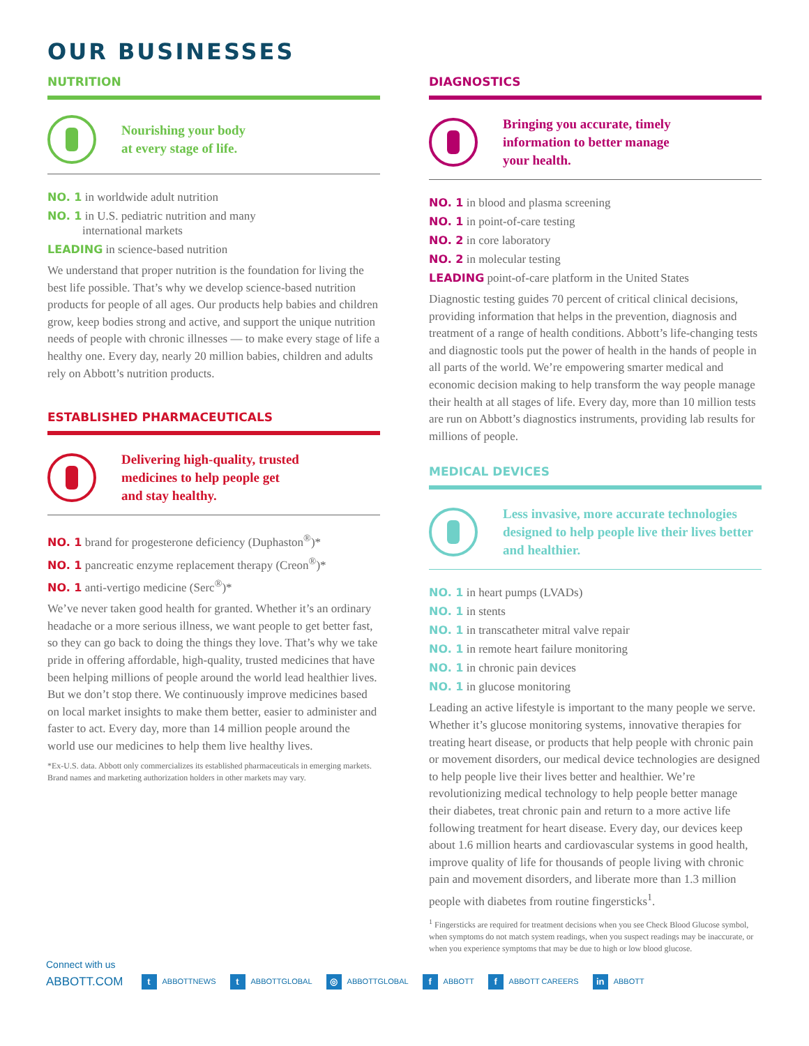OUR BUSINESSES
NUTRITION
Nourishing your body
at every stage of life.
NO. 1 in worldwide adult nutrition
NO. 1 in U.S. pediatric nutrition and many
international markets
LEADING in science-based nutrition
We understand that proper nutrition is the foundation for living the best life possible. That’s why we develop science-based nutrition products for people of all ages. Our products help babies and children grow, keep bodies strong and active, and support the unique nutrition needs of people with chronic illnesses — to make every stage of life a healthy one. Every day, nearly 20 million babies, children and adults rely on Abbott’s nutrition products.
ESTABLISHED PHARMACEUTICALS
Delivering high-quality, trusted
medicines to help people get
and stay healthy.
NO. 1 brand for progesterone deficiency (Duphaston<sup>®</sup>)*
NO. 1 pancreatic enzyme replacement therapy (Creon<sup>®</sup>)*
NO. 1 anti-vertigo medicine (Serc<sup>®</sup>)*
We’ve never taken good health for granted. Whether it’s an ordinary headache or a more serious illness, we want people to get better fast, so they can go back to doing the things they love. That’s why we take pride in offering affordable, high-quality, trusted medicines that have been helping millions of people around the world lead healthier lives. But we don’t stop there. We continuously improve medicines based on local market insights to make them better, easier to administer and faster to act. Every day, more than 14 million people around the world use our medicines to help them live healthy lives.
*Ex-U.S. data. Abbott only commercializes its established pharmaceuticals in emerging markets. Brand names and marketing authorization holders in other markets may vary.
DIAGNOSTICS
Bringing you accurate, timely
information to better manage
your health.
NO. 1 in blood and plasma screening
NO. 1 in point-of-care testing
NO. 2 in core laboratory
NO. 2 in molecular testing
LEADING point-of-care platform in the United States
Diagnostic testing guides 70 percent of critical clinical decisions, providing information that helps in the prevention, diagnosis and treatment of a range of health conditions. Abbott’s life-changing tests and diagnostic tools put the power of health in the hands of people in all parts of the world. We’re empowering smarter medical and economic decision making to help transform the way people manage their health at all stages of life. Every day, more than 10 million tests are run on Abbott’s diagnostics instruments, providing lab results for millions of people.
MEDICAL DEVICES
Less invasive, more accurate technologies designed to help people live their lives better and healthier.
NO. 1 in heart pumps (LVADs)
NO. 1 in stents
NO. 1 in transcatheter mitral valve repair
NO. 1 in remote heart failure monitoring
NO. 1 in chronic pain devices
NO. 1 in glucose monitoring
Leading an active lifestyle is important to the many people we serve. Whether it’s glucose monitoring systems, innovative therapies for treating heart disease, or products that help people with chronic pain or movement disorders, our medical device technologies are designed to help people live their lives better and healthier. We’re revolutionizing medical technology to help people better manage their diabetes, treat chronic pain and return to a more active life following treatment for heart disease. Every day, our devices keep about 1.6 million hearts and cardiovascular systems in good health, improve quality of life for thousands of people living with chronic pain and movement disorders, and liberate more than 1.3 million people with diabetes from routine fingersticks<sup>1</sup>.
<sup>1</sup> Fingersticks are required for treatment decisions when you see Check Blood Glucose symbol, when symptoms do not match system readings, when you suspect readings may be inaccurate, or when you experience symptoms that may be due to high or low blood glucose.
Connect with us
ABBOTT.COM t ABBOTTNEWS t ABBOTTGLOBAL ◎ ABBOTTGLOBAL f ABBOTT f ABBOTT CAREERS in ABBOTT